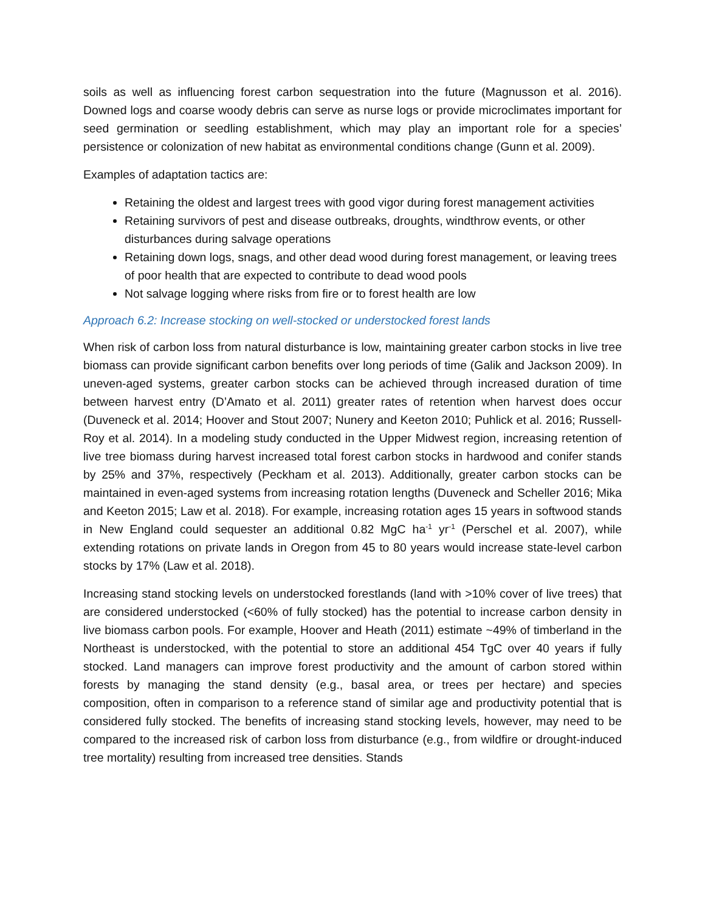soils as well as influencing forest carbon sequestration into the future (Magnusson et al. 2016). Downed logs and coarse woody debris can serve as nurse logs or provide microclimates important for seed germination or seedling establishment, which may play an important role for a species’ persistence or colonization of new habitat as environmental conditions change (Gunn et al. 2009).
Examples of adaptation tactics are:
Retaining the oldest and largest trees with good vigor during forest management activities
Retaining survivors of pest and disease outbreaks, droughts, windthrow events, or other disturbances during salvage operations
Retaining down logs, snags, and other dead wood during forest management, or leaving trees of poor health that are expected to contribute to dead wood pools
Not salvage logging where risks from fire or to forest health are low
Approach 6.2: Increase stocking on well-stocked or understocked forest lands
When risk of carbon loss from natural disturbance is low, maintaining greater carbon stocks in live tree biomass can provide significant carbon benefits over long periods of time (Galik and Jackson 2009). In uneven-aged systems, greater carbon stocks can be achieved through increased duration of time between harvest entry (D’Amato et al. 2011) greater rates of retention when harvest does occur (Duveneck et al. 2014; Hoover and Stout 2007; Nunery and Keeton 2010; Puhlick et al. 2016; Russell-Roy et al. 2014). In a modeling study conducted in the Upper Midwest region, increasing retention of live tree biomass during harvest increased total forest carbon stocks in hardwood and conifer stands by 25% and 37%, respectively (Peckham et al. 2013). Additionally, greater carbon stocks can be maintained in even-aged systems from increasing rotation lengths (Duveneck and Scheller 2016; Mika and Keeton 2015; Law et al. 2018). For example, increasing rotation ages 15 years in softwood stands in New England could sequester an additional 0.82 MgC ha<sup>-1</sup> yr<sup>-1</sup> (Perschel et al. 2007), while extending rotations on private lands in Oregon from 45 to 80 years would increase state-level carbon stocks by 17% (Law et al. 2018).
Increasing stand stocking levels on understocked forestlands (land with >10% cover of live trees) that are considered understocked (<60% of fully stocked) has the potential to increase carbon density in live biomass carbon pools. For example, Hoover and Heath (2011) estimate ~49% of timberland in the Northeast is understocked, with the potential to store an additional 454 TgC over 40 years if fully stocked. Land managers can improve forest productivity and the amount of carbon stored within forests by managing the stand density (e.g., basal area, or trees per hectare) and species composition, often in comparison to a reference stand of similar age and productivity potential that is considered fully stocked. The benefits of increasing stand stocking levels, however, may need to be compared to the increased risk of carbon loss from disturbance (e.g., from wildfire or drought-induced tree mortality) resulting from increased tree densities. Stands